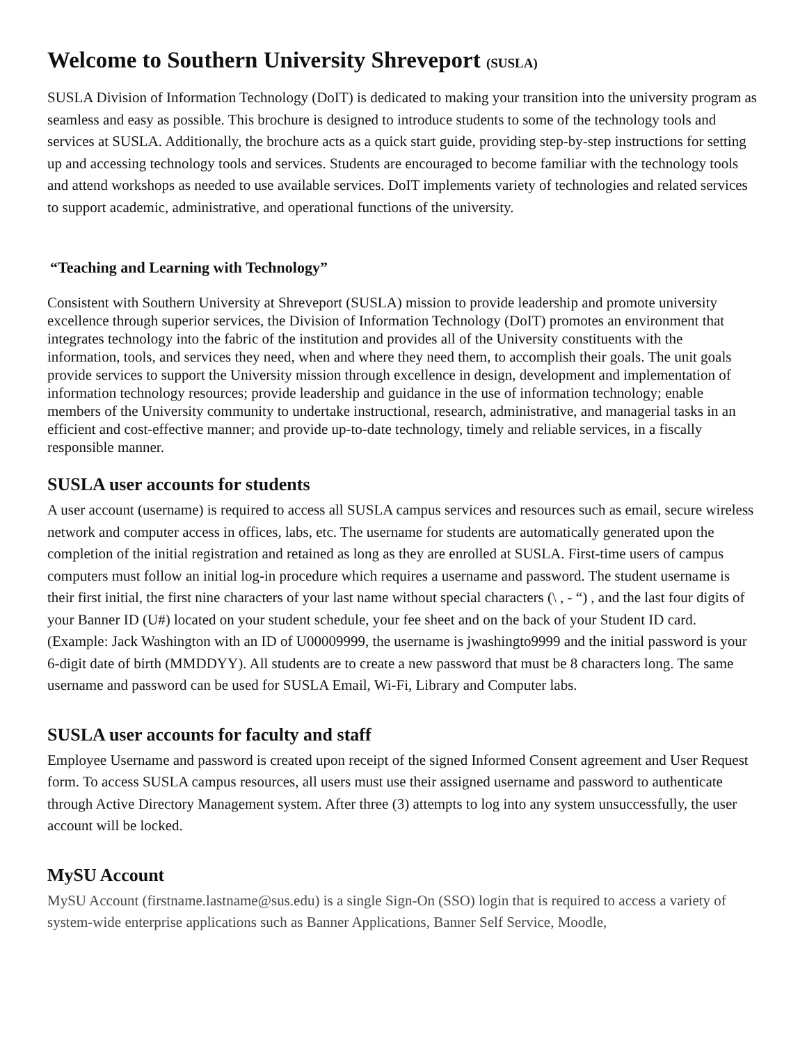Welcome to Southern University Shreveport (SUSLA)
SUSLA Division of Information Technology (DoIT) is dedicated to making your transition into the university program as seamless and easy as possible. This brochure is designed to introduce students to some of the technology tools and services at SUSLA. Additionally, the brochure acts as a quick start guide, providing step-by-step instructions for setting up and accessing technology tools and services. Students are encouraged to become familiar with the technology tools and attend workshops as needed to use available services. DoIT implements variety of technologies and related services to support academic, administrative, and operational functions of the university.
“Teaching and Learning with Technology”
Consistent with Southern University at Shreveport (SUSLA) mission to provide leadership and promote university excellence through superior services, the Division of Information Technology (DoIT) promotes an environment that integrates technology into the fabric of the institution and provides all of the University constituents with the information, tools, and services they need, when and where they need them, to accomplish their goals. The unit goals provide services to support the University mission through excellence in design, development and implementation of information technology resources; provide leadership and guidance in the use of information technology; enable members of the University community to undertake instructional, research, administrative, and managerial tasks in an efficient and cost-effective manner; and provide up-to-date technology, timely and reliable services, in a fiscally responsible manner.
SUSLA user accounts for students
A user account (username) is required to access all SUSLA campus services and resources such as email, secure wireless network and computer access in offices, labs, etc. The username for students are automatically generated upon the completion of the initial registration and retained as long as they are enrolled at SUSLA. First-time users of campus computers must follow an initial log-in procedure which requires a username and password. The student username is their first initial, the first nine characters of your last name without special characters (\ , - “) , and the last four digits of your Banner ID (U#) located on your student schedule, your fee sheet and on the back of your Student ID card. (Example: Jack Washington with an ID of U00009999, the username is jwashingto9999 and the initial password is your 6-digit date of birth (MMDDYY). All students are to create a new password that must be 8 characters long. The same username and password can be used for SUSLA Email, Wi-Fi, Library and Computer labs.
SUSLA user accounts for faculty and staff
Employee Username and password is created upon receipt of the signed Informed Consent agreement and User Request form. To access SUSLA campus resources, all users must use their assigned username and password to authenticate through Active Directory Management system. After three (3) attempts to log into any system unsuccessfully, the user account will be locked.
MySU Account
MySU Account (firstname.lastname@sus.edu) is a single Sign-On (SSO) login that is required to access a variety of system-wide enterprise applications such as Banner Applications, Banner Self Service, Moodle,